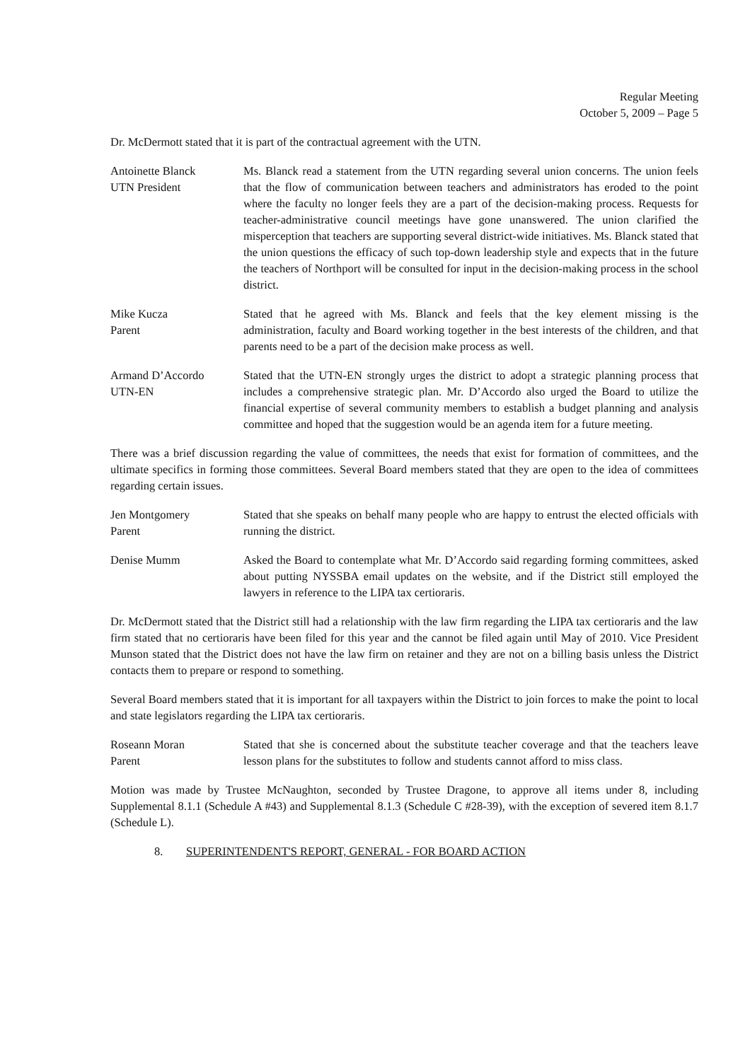Regular Meeting
October 5, 2009 – Page 5
Dr. McDermott stated that it is part of the contractual agreement with the UTN.
Antoinette Blanck
UTN President
Ms. Blanck read a statement from the UTN regarding several union concerns. The union feels that the flow of communication between teachers and administrators has eroded to the point where the faculty no longer feels they are a part of the decision-making process. Requests for teacher-administrative council meetings have gone unanswered. The union clarified the misperception that teachers are supporting several district-wide initiatives. Ms. Blanck stated that the union questions the efficacy of such top-down leadership style and expects that in the future the teachers of Northport will be consulted for input in the decision-making process in the school district.
Mike Kucza
Parent
Stated that he agreed with Ms. Blanck and feels that the key element missing is the administration, faculty and Board working together in the best interests of the children, and that parents need to be a part of the decision make process as well.
Armand D’Accordo
UTN-EN
Stated that the UTN-EN strongly urges the district to adopt a strategic planning process that includes a comprehensive strategic plan. Mr. D’Accordo also urged the Board to utilize the financial expertise of several community members to establish a budget planning and analysis committee and hoped that the suggestion would be an agenda item for a future meeting.
There was a brief discussion regarding the value of committees, the needs that exist for formation of committees, and the ultimate specifics in forming those committees. Several Board members stated that they are open to the idea of committees regarding certain issues.
Jen Montgomery
Parent
Stated that she speaks on behalf many people who are happy to entrust the elected officials with running the district.
Denise Mumm Asked the Board to contemplate what Mr. D’Accordo said regarding forming committees, asked about putting NYSSBA email updates on the website, and if the District still employed the lawyers in reference to the LIPA tax certioraris.
Dr. McDermott stated that the District still had a relationship with the law firm regarding the LIPA tax certioraris and the law firm stated that no certioraris have been filed for this year and the cannot be filed again until May of 2010. Vice President Munson stated that the District does not have the law firm on retainer and they are not on a billing basis unless the District contacts them to prepare or respond to something.
Several Board members stated that it is important for all taxpayers within the District to join forces to make the point to local and state legislators regarding the LIPA tax certioraris.
Roseann Moran
Parent
Stated that she is concerned about the substitute teacher coverage and that the teachers leave lesson plans for the substitutes to follow and students cannot afford to miss class.
Motion was made by Trustee McNaughton, seconded by Trustee Dragone, to approve all items under 8, including Supplemental 8.1.1 (Schedule A #43) and Supplemental 8.1.3 (Schedule C #28-39), with the exception of severed item 8.1.7 (Schedule L).
8. SUPERINTENDENT'S REPORT, GENERAL - FOR BOARD ACTION